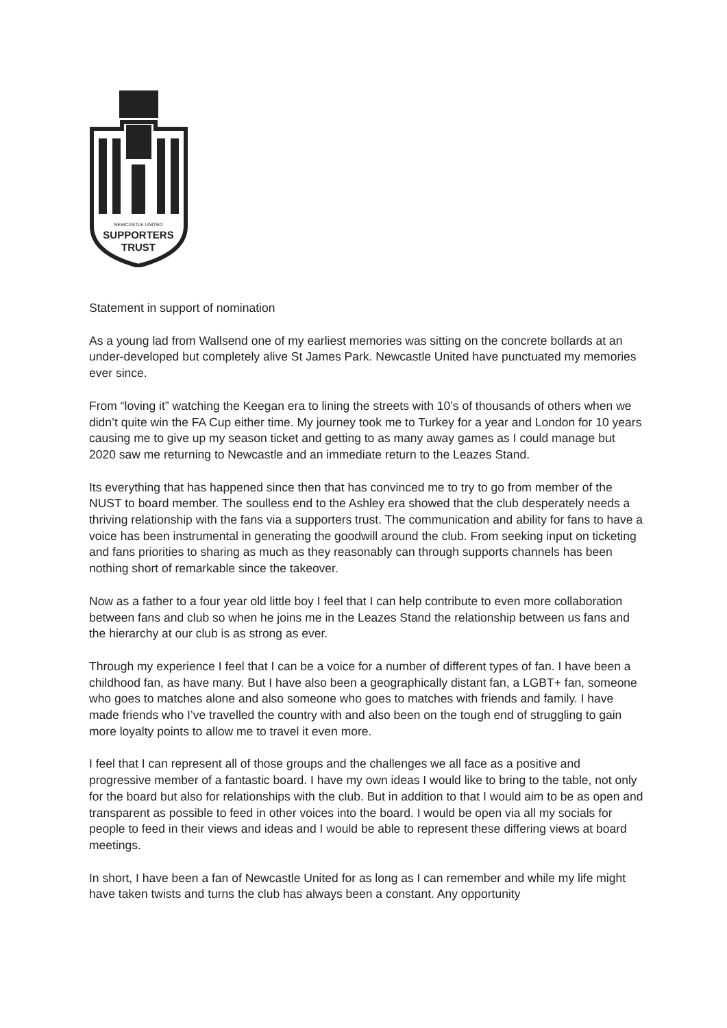NEWCASTLE UNITED
SUPPORTERS
TRUST
Statement in support of nomination
As a young lad from Wallsend one of my earliest memories was sitting on the concrete bollards at an under-developed but completely alive St James Park. Newcastle United have punctuated my memories ever since.
From “loving it” watching the Keegan era to lining the streets with 10’s of thousands of others when we didn’t quite win the FA Cup either time. My journey took me to Turkey for a year and London for 10 years causing me to give up my season ticket and getting to as many away games as I could manage but 2020 saw me returning to Newcastle and an immediate return to the Leazes Stand.
Its everything that has happened since then that has convinced me to try to go from member of the NUST to board member. The soulless end to the Ashley era showed that the club desperately needs a thriving relationship with the fans via a supporters trust. The communication and ability for fans to have a voice has been instrumental in generating the goodwill around the club. From seeking input on ticketing and fans priorities to sharing as much as they reasonably can through supports channels has been nothing short of remarkable since the takeover.
Now as a father to a four year old little boy I feel that I can help contribute to even more collaboration between fans and club so when he joins me in the Leazes Stand the relationship between us fans and the hierarchy at our club is as strong as ever.
Through my experience I feel that I can be a voice for a number of different types of fan. I have been a childhood fan, as have many. But I have also been a geographically distant fan, a LGBT+ fan, someone who goes to matches alone and also someone who goes to matches with friends and family. I have made friends who I’ve travelled the country with and also been on the tough end of struggling to gain more loyalty points to allow me to travel it even more.
I feel that I can represent all of those groups and the challenges we all face as a positive and progressive member of a fantastic board. I have my own ideas I would like to bring to the table, not only for the board but also for relationships with the club. But in addition to that I would aim to be as open and transparent as possible to feed in other voices into the board. I would be open via all my socials for people to feed in their views and ideas and I would be able to represent these differing views at board meetings.
In short, I have been a fan of Newcastle United for as long as I can remember and while my life might have taken twists and turns the club has always been a constant. Any opportunity